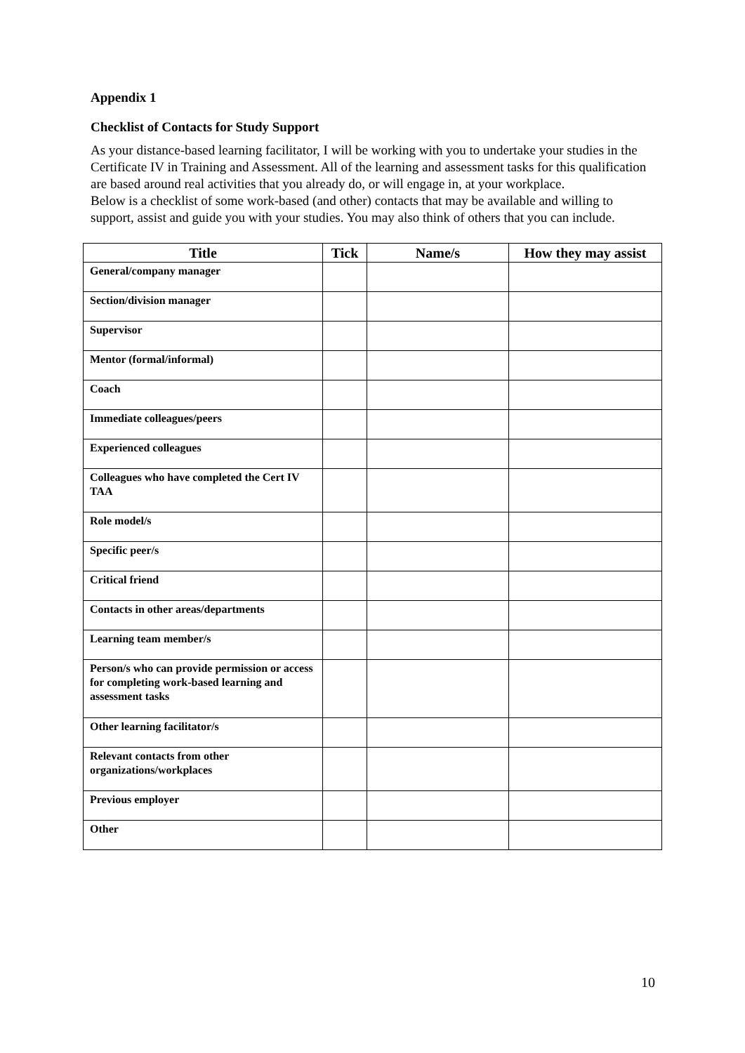Appendix 1
Checklist of Contacts for Study Support
As your distance-based learning facilitator, I will be working with you to undertake your studies in the Certificate IV in Training and Assessment. All of the learning and assessment tasks for this qualification are based around real activities that you already do, or will engage in, at your workplace.
Below is a checklist of some work-based (and other) contacts that may be available and willing to support, assist and guide you with your studies. You may also think of others that you can include.
| Title | Tick | Name/s | How they may assist |
| --- | --- | --- | --- |
| General/company manager | | | |
| Section/division manager | | | |
| Supervisor | | | |
| Mentor (formal/informal) | | | |
| Coach | | | |
| Immediate colleagues/peers | | | |
| Experienced colleagues | | | |
| Colleagues who have completed the Cert IV TAA | | | |
| Role model/s | | | |
| Specific peer/s | | | |
| Critical friend | | | |
| Contacts in other areas/departments | | | |
| Learning team member/s | | | |
| Person/s who can provide permission or access for completing work-based learning and assessment tasks | | | |
| Other learning facilitator/s | | | |
| Relevant contacts from other organizations/workplaces | | | |
| Previous employer | | | |
| Other | | | |
10